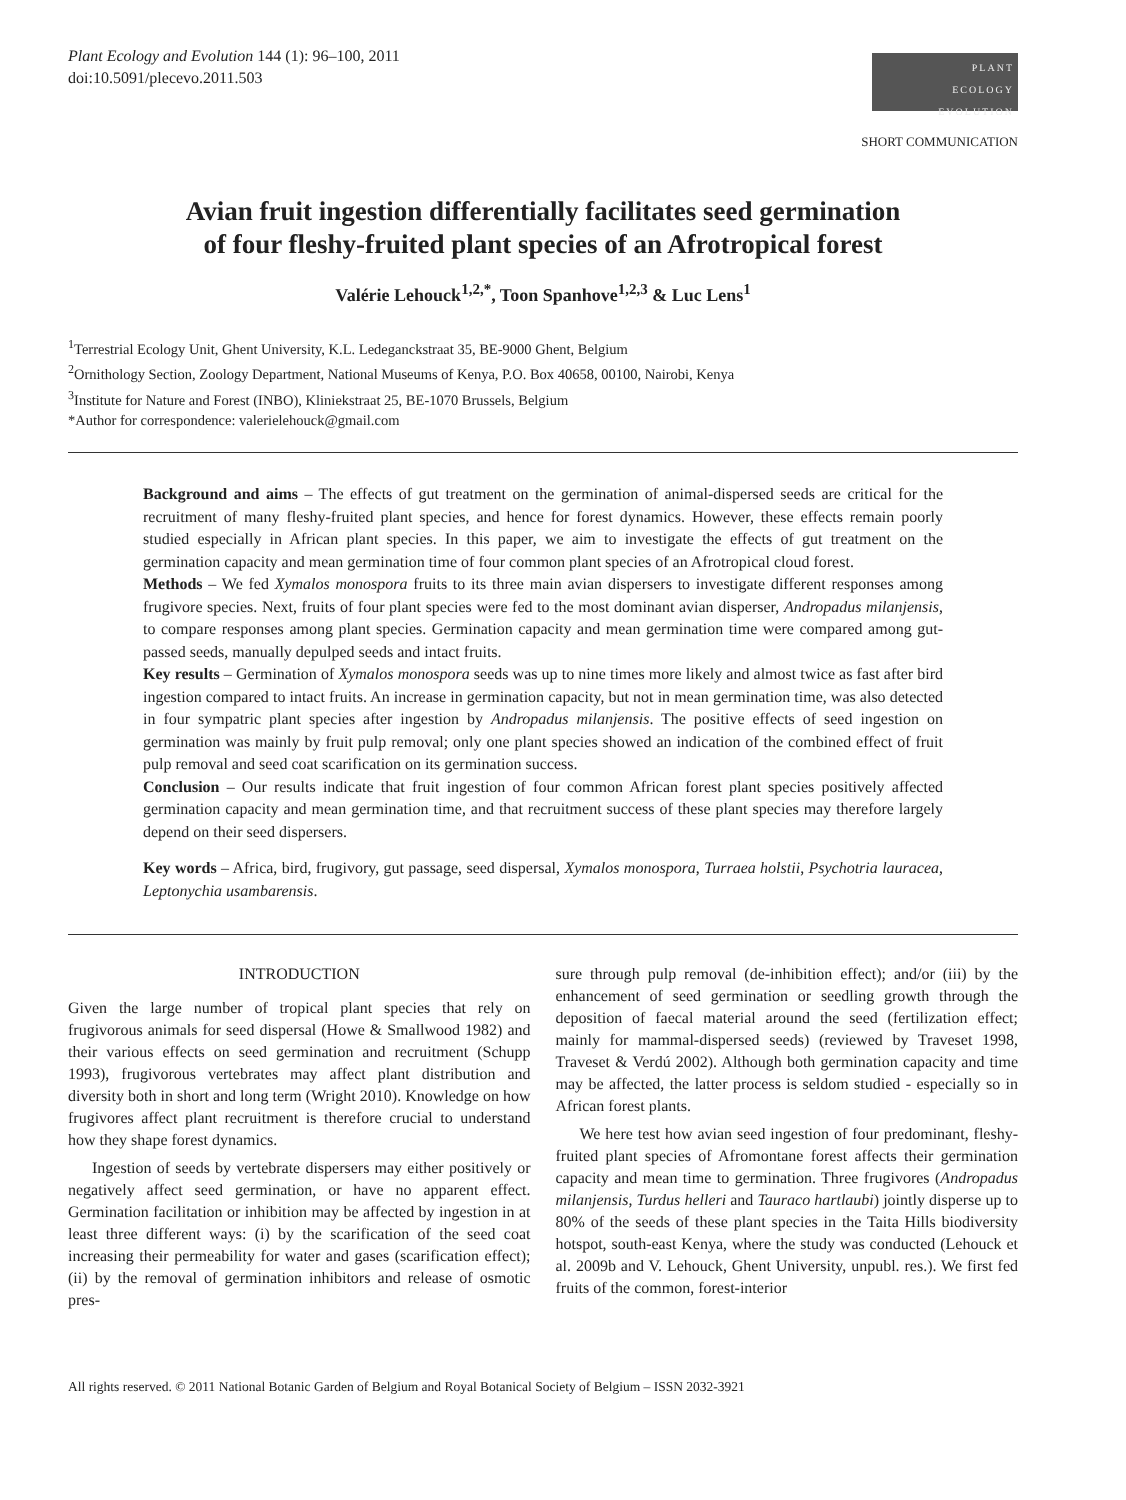Plant Ecology and Evolution 144 (1): 96–100, 2011
doi:10.5091/plecevo.2011.503
PLANT
ECOLOGY
EVOLUTION
SHORT COMMUNICATION
Avian fruit ingestion differentially facilitates seed germination
of four fleshy-fruited plant species of an Afrotropical forest
Valérie Lehouck<sup>1,2,*</sup>, Toon Spanhove<sup>1,2,3</sup> & Luc Lens<sup>1</sup>
<sup>1</sup> Terrestrial Ecology Unit, Ghent University, K.L. Ledeganckstraat 35, BE-9000 Ghent, Belgium
<sup>2</sup> Ornithology Section, Zoology Department, National Museums of Kenya, P.O. Box 40658, 00100, Nairobi, Kenya
<sup>3</sup> Institute for Nature and Forest (INBO), Kliniekstraat 25, BE-1070 Brussels, Belgium
*Author for correspondence: valerielehouck@gmail.com
Background and aims – The effects of gut treatment on the germination of animal-dispersed seeds are critical for the recruitment of many fleshy-fruited plant species, and hence for forest dynamics. However, these effects remain poorly studied especially in African plant species. In this paper, we aim to investigate the effects of gut treatment on the germination capacity and mean germination time of four common plant species of an Afrotropical cloud forest.
Methods – We fed Xymalos monospora fruits to its three main avian dispersers to investigate different responses among frugivore species. Next, fruits of four plant species were fed to the most dominant avian disperser, Andropadus milanjensis, to compare responses among plant species. Germination capacity and mean germination time were compared among gut-passed seeds, manually depulped seeds and intact fruits.
Key results – Germination of Xymalos monospora seeds was up to nine times more likely and almost twice as fast after bird ingestion compared to intact fruits. An increase in germination capacity, but not in mean germination time, was also detected in four sympatric plant species after ingestion by Andropadus milanjensis. The positive effects of seed ingestion on germination was mainly by fruit pulp removal; only one plant species showed an indication of the combined effect of fruit pulp removal and seed coat scarification on its germination success.
Conclusion – Our results indicate that fruit ingestion of four common African forest plant species positively affected germination capacity and mean germination time, and that recruitment success of these plant species may therefore largely depend on their seed dispersers.
Key words – Africa, bird, frugivory, gut passage, seed dispersal, Xymalos monospora, Turraea holstii, Psychotria lauracea, Leptonychia usambarensis.
INTRODUCTION
Given the large number of tropical plant species that rely on frugivorous animals for seed dispersal (Howe & Smallwood 1982) and their various effects on seed germination and recruitment (Schupp 1993), frugivorous vertebrates may affect plant distribution and diversity both in short and long term (Wright 2010). Knowledge on how frugivores affect plant recruitment is therefore crucial to understand how they shape forest dynamics.
Ingestion of seeds by vertebrate dispersers may either positively or negatively affect seed germination, or have no apparent effect. Germination facilitation or inhibition may be affected by ingestion in at least three different ways: (i) by the scarification of the seed coat increasing their permeability for water and gases (scarification effect); (ii) by the removal of germination inhibitors and release of osmotic pres-
sure through pulp removal (de-inhibition effect); and/or (iii) by the enhancement of seed germination or seedling growth through the deposition of faecal material around the seed (fertilization effect; mainly for mammal-dispersed seeds) (reviewed by Traveset 1998, Traveset & Verdú 2002). Although both germination capacity and time may be affected, the latter process is seldom studied - especially so in African forest plants.
We here test how avian seed ingestion of four predominant, fleshy-fruited plant species of Afromontane forest affects their germination capacity and mean time to germination. Three frugivores (Andropadus milanjensis, Turdus helleri and Tauraco hartlaubi) jointly disperse up to 80% of the seeds of these plant species in the Taita Hills biodiversity hotspot, south-east Kenya, where the study was conducted (Lehouck et al. 2009b and V. Lehouck, Ghent University, unpubl. res.). We first fed fruits of the common, forest-interior
All rights reserved. © 2011 National Botanic Garden of Belgium and Royal Botanical Society of Belgium – ISSN 2032-3921